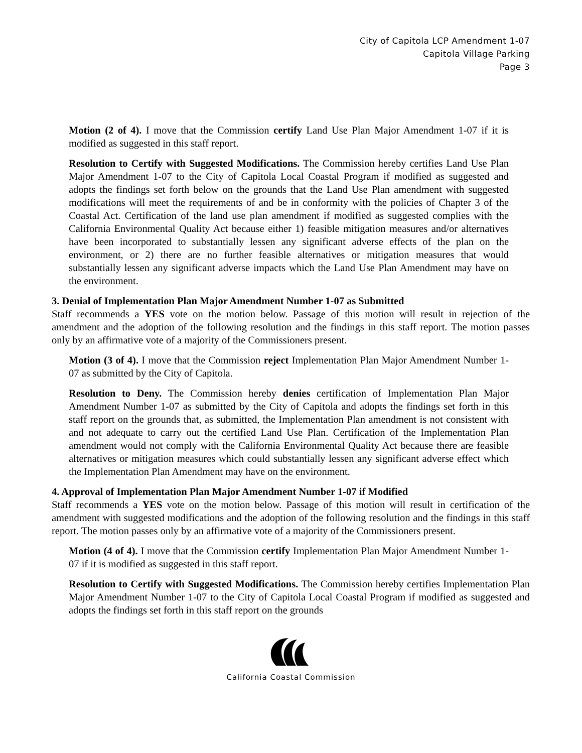City of Capitola LCP Amendment 1-07
Capitola Village Parking
Page 3
Motion (2 of 4). I move that the Commission certify Land Use Plan Major Amendment 1-07 if it is modified as suggested in this staff report.
Resolution to Certify with Suggested Modifications. The Commission hereby certifies Land Use Plan Major Amendment 1-07 to the City of Capitola Local Coastal Program if modified as suggested and adopts the findings set forth below on the grounds that the Land Use Plan amendment with suggested modifications will meet the requirements of and be in conformity with the policies of Chapter 3 of the Coastal Act. Certification of the land use plan amendment if modified as suggested complies with the California Environmental Quality Act because either 1) feasible mitigation measures and/or alternatives have been incorporated to substantially lessen any significant adverse effects of the plan on the environment, or 2) there are no further feasible alternatives or mitigation measures that would substantially lessen any significant adverse impacts which the Land Use Plan Amendment may have on the environment.
3. Denial of Implementation Plan Major Amendment Number 1-07 as Submitted
Staff recommends a YES vote on the motion below. Passage of this motion will result in rejection of the amendment and the adoption of the following resolution and the findings in this staff report. The motion passes only by an affirmative vote of a majority of the Commissioners present.
Motion (3 of 4). I move that the Commission reject Implementation Plan Major Amendment Number 1-07 as submitted by the City of Capitola.
Resolution to Deny. The Commission hereby denies certification of Implementation Plan Major Amendment Number 1-07 as submitted by the City of Capitola and adopts the findings set forth in this staff report on the grounds that, as submitted, the Implementation Plan amendment is not consistent with and not adequate to carry out the certified Land Use Plan. Certification of the Implementation Plan amendment would not comply with the California Environmental Quality Act because there are feasible alternatives or mitigation measures which could substantially lessen any significant adverse effect which the Implementation Plan Amendment may have on the environment.
4. Approval of Implementation Plan Major Amendment Number 1-07 if Modified
Staff recommends a YES vote on the motion below. Passage of this motion will result in certification of the amendment with suggested modifications and the adoption of the following resolution and the findings in this staff report. The motion passes only by an affirmative vote of a majority of the Commissioners present.
Motion (4 of 4). I move that the Commission certify Implementation Plan Major Amendment Number 1-07 if it is modified as suggested in this staff report.
Resolution to Certify with Suggested Modifications. The Commission hereby certifies Implementation Plan Major Amendment Number 1-07 to the City of Capitola Local Coastal Program if modified as suggested and adopts the findings set forth in this staff report on the grounds
California Coastal Commission